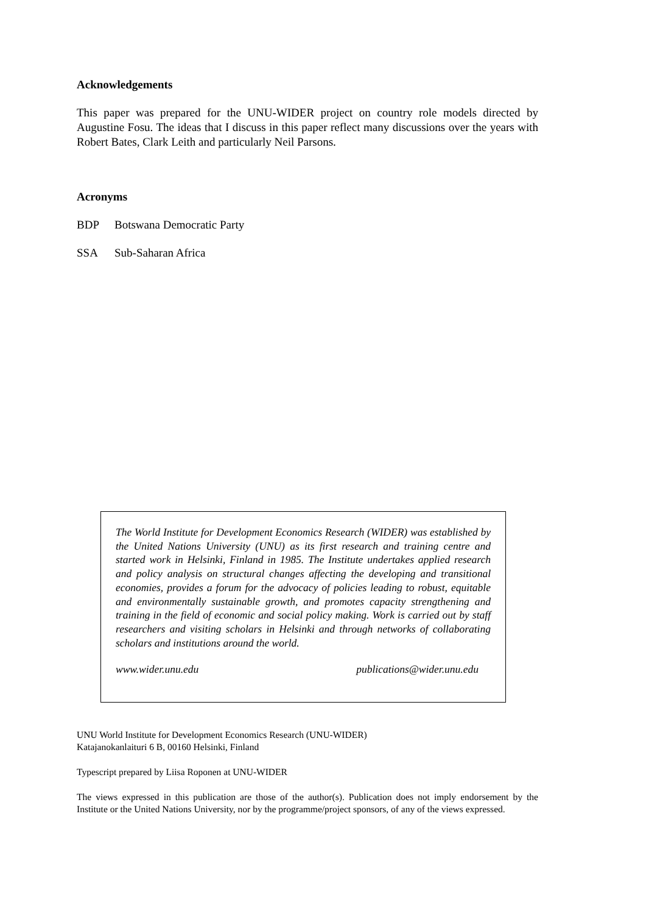Acknowledgements
This paper was prepared for the UNU-WIDER project on country role models directed by Augustine Fosu. The ideas that I discuss in this paper reflect many discussions over the years with Robert Bates, Clark Leith and particularly Neil Parsons.
Acronyms
BDP Botswana Democratic Party
SSA Sub-Saharan Africa
The World Institute for Development Economics Research (WIDER) was established by the United Nations University (UNU) as its first research and training centre and started work in Helsinki, Finland in 1985. The Institute undertakes applied research and policy analysis on structural changes affecting the developing and transitional economies, provides a forum for the advocacy of policies leading to robust, equitable and environmentally sustainable growth, and promotes capacity strengthening and training in the field of economic and social policy making. Work is carried out by staff researchers and visiting scholars in Helsinki and through networks of collaborating scholars and institutions around the world.
www.wider.unu.edu publications@wider.unu.edu
UNU World Institute for Development Economics Research (UNU-WIDER)
Katajanokanlaituri 6 B, 00160 Helsinki, Finland
Typescript prepared by Liisa Roponen at UNU-WIDER
The views expressed in this publication are those of the author(s). Publication does not imply endorsement by the Institute or the United Nations University, nor by the programme/project sponsors, of any of the views expressed.